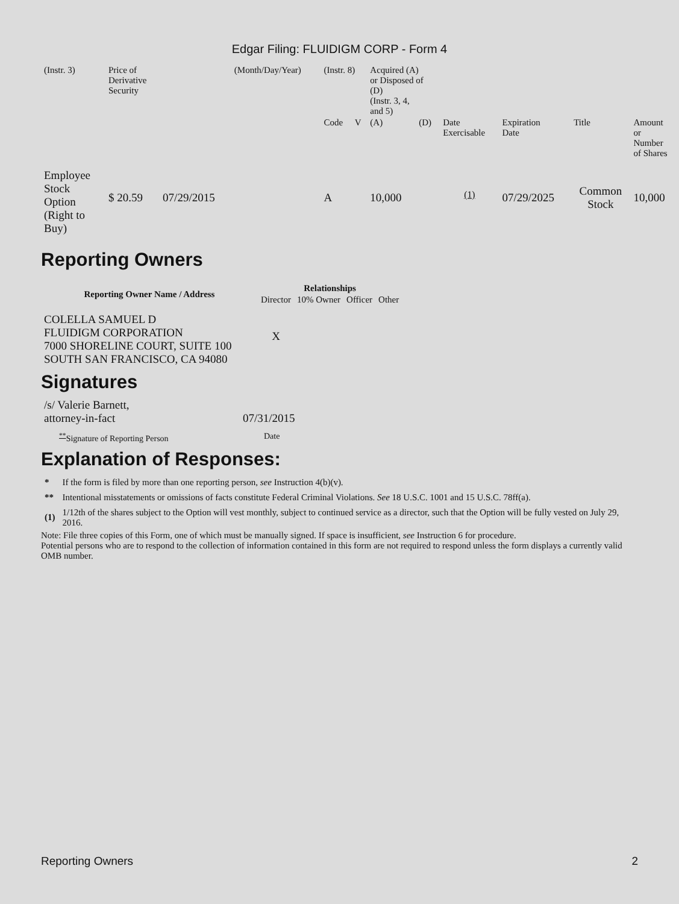Edgar Filing: FLUIDIGM CORP - Form 4
| (Instr. 3) | Price of Derivative Security | | (Month/Day/Year) | (Instr. 8) | | Acquired (A) or Disposed of (D) (Instr. 3, 4, and 5) | | | | | |
| | | | | Code | V | (A) | (D) | Date Exercisable | Expiration Date | Title | Amount or Number of Shares |
| Employee Stock Option (Right to Buy) | $ 20.59 | 07/29/2015 | | A | | 10,000 | | <sup>(1)</sup> | 07/29/2025 | Common Stock | 10,000 |
Reporting Owners
| Reporting Owner Name / Address | Relationships | | | |
| --- | --- | --- | --- | --- |
| | Director | 10% Owner | Officer | Other |
| COLELLA SAMUEL D FLUIDIGM CORPORATION 7000 SHORELINE COURT, SUITE 100 SOUTH SAN FRANCISCO, CA 94080 | X | | | |
Signatures
| /s/ Valerie Barnett, attorney-in-fact | 07/31/2015 |
| <sup>**</sup> Signature of Reporting Person | Date |
Explanation of Responses:
| * | If the form is filed by more than one reporting person, see Instruction 4(b)(v). |
| ** | Intentional misstatements or omissions of facts constitute Federal Criminal Violations. See 18 U.S.C. 1001 and 15 U.S.C. 78ff(a). |
| (1) | 1/12th of the shares subject to the Option will vest monthly, subject to continued service as a director, such that the Option will be fully vested on July 29, 2016. |
Note: File three copies of this Form, one of which must be manually signed. If space is insufficient, see Instruction 6 for procedure.
Potential persons who are to respond to the collection of information contained in this form are not required to respond unless the form displays a currently valid OMB number.
Reporting Owners 2